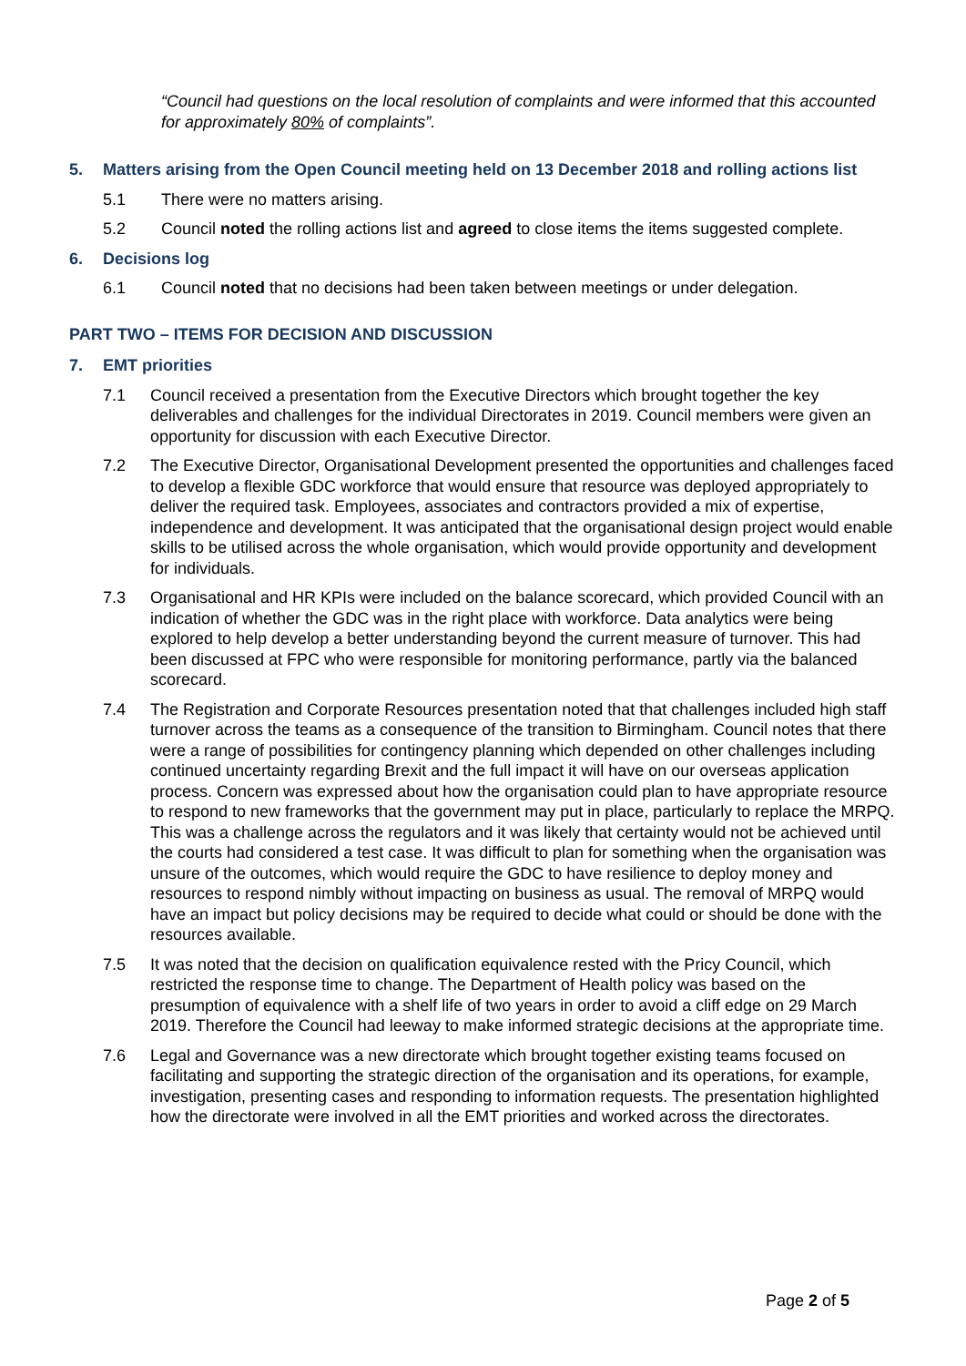“Council had questions on the local resolution of complaints and were informed that this accounted for approximately 80% of complaints”.
5. Matters arising from the Open Council meeting held on 13 December 2018 and rolling actions list
5.1 There were no matters arising.
5.2 Council noted the rolling actions list and agreed to close items the items suggested complete.
6. Decisions log
6.1 Council noted that no decisions had been taken between meetings or under delegation.
PART TWO – ITEMS FOR DECISION AND DISCUSSION
7. EMT priorities
7.1 Council received a presentation from the Executive Directors which brought together the key deliverables and challenges for the individual Directorates in 2019. Council members were given an opportunity for discussion with each Executive Director.
7.2 The Executive Director, Organisational Development presented the opportunities and challenges faced to develop a flexible GDC workforce that would ensure that resource was deployed appropriately to deliver the required task. Employees, associates and contractors provided a mix of expertise, independence and development. It was anticipated that the organisational design project would enable skills to be utilised across the whole organisation, which would provide opportunity and development for individuals.
7.3 Organisational and HR KPIs were included on the balance scorecard, which provided Council with an indication of whether the GDC was in the right place with workforce. Data analytics were being explored to help develop a better understanding beyond the current measure of turnover. This had been discussed at FPC who were responsible for monitoring performance, partly via the balanced scorecard.
7.4 The Registration and Corporate Resources presentation noted that that challenges included high staff turnover across the teams as a consequence of the transition to Birmingham. Council notes that there were a range of possibilities for contingency planning which depended on other challenges including continued uncertainty regarding Brexit and the full impact it will have on our overseas application process. Concern was expressed about how the organisation could plan to have appropriate resource to respond to new frameworks that the government may put in place, particularly to replace the MRPQ. This was a challenge across the regulators and it was likely that certainty would not be achieved until the courts had considered a test case. It was difficult to plan for something when the organisation was unsure of the outcomes, which would require the GDC to have resilience to deploy money and resources to respond nimbly without impacting on business as usual. The removal of MRPQ would have an impact but policy decisions may be required to decide what could or should be done with the resources available.
7.5 It was noted that the decision on qualification equivalence rested with the Pricy Council, which restricted the response time to change. The Department of Health policy was based on the presumption of equivalence with a shelf life of two years in order to avoid a cliff edge on 29 March 2019. Therefore the Council had leeway to make informed strategic decisions at the appropriate time.
7.6 Legal and Governance was a new directorate which brought together existing teams focused on facilitating and supporting the strategic direction of the organisation and its operations, for example, investigation, presenting cases and responding to information requests. The presentation highlighted how the directorate were involved in all the EMT priorities and worked across the directorates.
Page 2 of 5